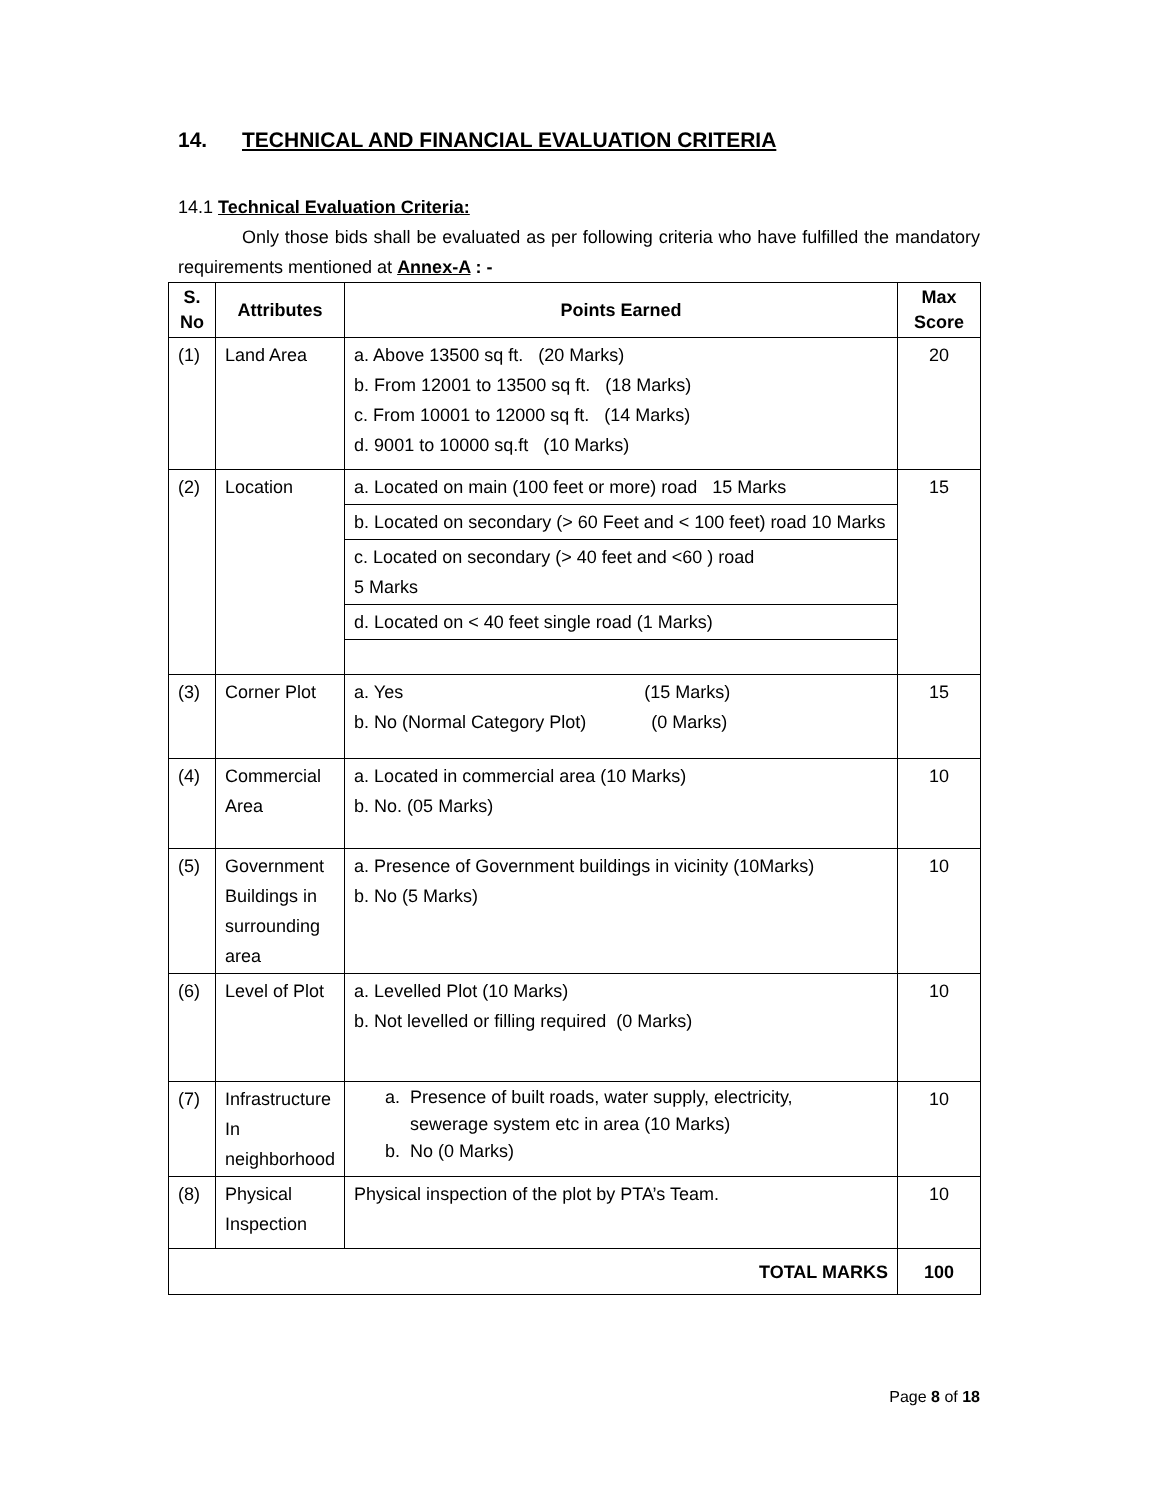14. TECHNICAL AND FINANCIAL EVALUATION CRITERIA
14.1 Technical Evaluation Criteria:
Only those bids shall be evaluated as per following criteria who have fulfilled the mandatory requirements mentioned at Annex-A : -
| S. No | Attributes | Points Earned | Max Score |
| --- | --- | --- | --- |
| (1) | Land Area | a. Above 13500 sq ft. (20 Marks) b. From 12001 to 13500 sq ft. (18 Marks) c. From 10001 to 12000 sq ft. (14 Marks) d. 9001 to 10000 sq.ft (10 Marks) | 20 |
| (2) | Location | a. Located on main (100 feet or more) road 15 Marks b. Located on secondary (> 60 Feet and < 100 feet) road 10 Marks c. Located on secondary (> 40 feet and <60 ) road 5 Marks d. Located on < 40 feet single road (1 Marks) | 15 |
| (3) | Corner Plot | a. Yes (15 Marks) b. No (Normal Category Plot) (0 Marks) | 15 |
| (4) | Commercial Area | a. Located in commercial area (10 Marks) b. No. (05 Marks) | 10 |
| (5) | Government Buildings in surrounding area | a. Presence of Government buildings in vicinity (10Marks) b. No (5 Marks) | 10 |
| (6) | Level of Plot | a. Levelled Plot (10 Marks) b. Not levelled or filling required (0 Marks) | 10 |
| (7) | Infrastructure In neighborhood | a. Presence of built roads, water supply, electricity, sewerage system etc in area (10 Marks) b. No (0 Marks) | 10 |
| (8) | Physical Inspection | Physical inspection of the plot by PTA’s Team. | 10 |
| TOTAL MARKS | | | 100 |
Page 8 of 18